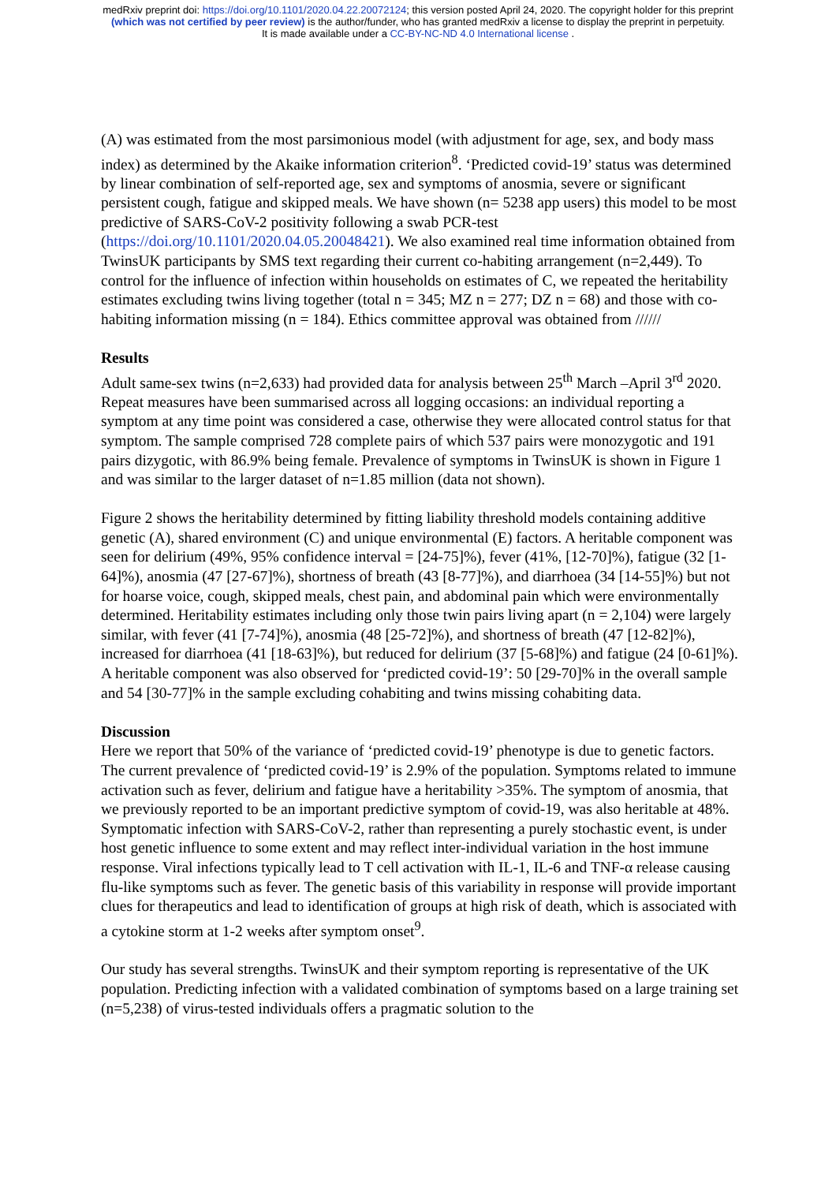medRxiv preprint doi: https://doi.org/10.1101/2020.04.22.20072124; this version posted April 24, 2020. The copyright holder for this preprint
(which was not certified by peer review) is the author/funder, who has granted medRxiv a license to display the preprint in perpetuity.
It is made available under a CC-BY-NC-ND 4.0 International license .
(A) was estimated from the most parsimonious model (with adjustment for age, sex, and body mass index) as determined by the Akaike information criterion<sup>8</sup>. ‘Predicted covid-19’ status was determined by linear combination of self-reported age, sex and symptoms of anosmia, severe or significant persistent cough, fatigue and skipped meals. We have shown (n= 5238 app users) this model to be most predictive of SARS-CoV-2 positivity following a swab PCR-test (https://doi.org/10.1101/2020.04.05.20048421). We also examined real time information obtained from TwinsUK participants by SMS text regarding their current co-habiting arrangement (n=2,449). To control for the influence of infection within households on estimates of C, we repeated the heritability estimates excluding twins living together (total n = 345; MZ n = 277; DZ n = 68) and those with co-habiting information missing (n = 184). Ethics committee approval was obtained from //////
Results
Adult same-sex twins (n=2,633) had provided data for analysis between 25<sup>th</sup> March –April 3<sup>rd</sup> 2020. Repeat measures have been summarised across all logging occasions: an individual reporting a symptom at any time point was considered a case, otherwise they were allocated control status for that symptom. The sample comprised 728 complete pairs of which 537 pairs were monozygotic and 191 pairs dizygotic, with 86.9% being female. Prevalence of symptoms in TwinsUK is shown in Figure 1 and was similar to the larger dataset of n=1.85 million (data not shown).
Figure 2 shows the heritability determined by fitting liability threshold models containing additive genetic (A), shared environment (C) and unique environmental (E) factors. A heritable component was seen for delirium (49%, 95% confidence interval = [24-75]%), fever (41%, [12-70]%), fatigue (32 [1-64]%), anosmia (47 [27-67]%), shortness of breath (43 [8-77]%), and diarrhoea (34 [14-55]%) but not for hoarse voice, cough, skipped meals, chest pain, and abdominal pain which were environmentally determined. Heritability estimates including only those twin pairs living apart (n = 2,104) were largely similar, with fever (41 [7-74]%), anosmia (48 [25-72]%), and shortness of breath (47 [12-82]%), increased for diarrhoea (41 [18-63]%), but reduced for delirium (37 [5-68]%) and fatigue (24 [0-61]%). A heritable component was also observed for ‘predicted covid-19’: 50 [29-70]% in the overall sample and 54 [30-77]% in the sample excluding cohabiting and twins missing cohabiting data.
Discussion
Here we report that 50% of the variance of ‘predicted covid-19’ phenotype is due to genetic factors. The current prevalence of ‘predicted covid-19’ is 2.9% of the population. Symptoms related to immune activation such as fever, delirium and fatigue have a heritability >35%. The symptom of anosmia, that we previously reported to be an important predictive symptom of covid-19, was also heritable at 48%. Symptomatic infection with SARS-CoV-2, rather than representing a purely stochastic event, is under host genetic influence to some extent and may reflect inter-individual variation in the host immune response. Viral infections typically lead to T cell activation with IL-1, IL-6 and TNF-α release causing flu-like symptoms such as fever. The genetic basis of this variability in response will provide important clues for therapeutics and lead to identification of groups at high risk of death, which is associated with a cytokine storm at 1-2 weeks after symptom onset<sup>9</sup>.
Our study has several strengths. TwinsUK and their symptom reporting is representative of the UK population. Predicting infection with a validated combination of symptoms based on a large training set (n=5,238) of virus-tested individuals offers a pragmatic solution to the